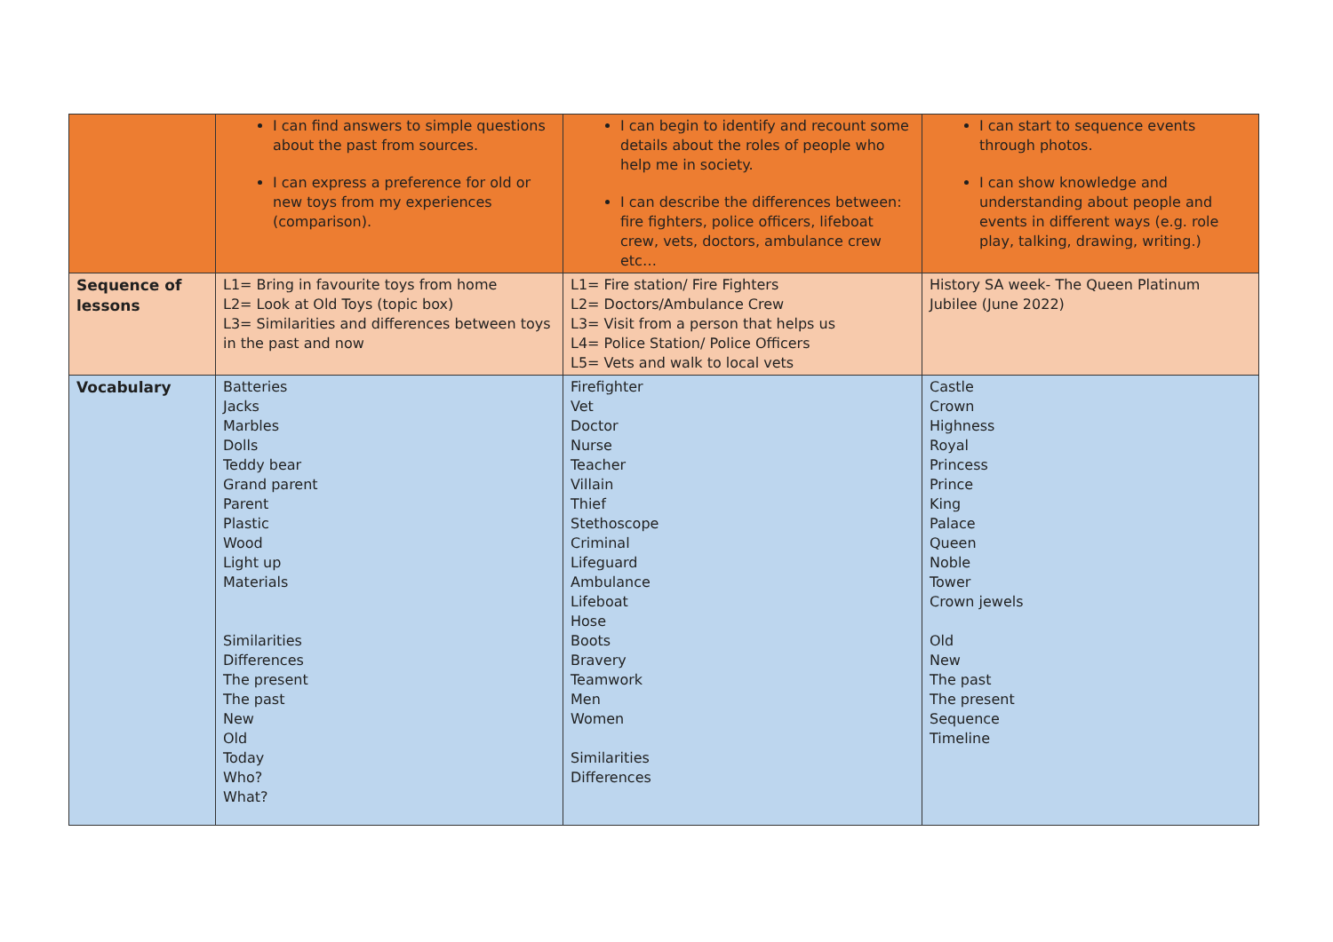| | I can find answers to simple questions about the past from sources. I can express a preference for old or new toys from my experiences (comparison). | I can begin to identify and recount some details about the roles of people who help me in society. I can describe the differences between: fire fighters, police officers, lifeboat crew, vets, doctors, ambulance crew etc… | I can start to sequence events through photos. I can show knowledge and understanding about people and events in different ways (e.g. role play, talking, drawing, writing.) |
| Sequence of lessons | L1= Bring in favourite toys from home L2= Look at Old Toys (topic box) L3= Similarities and differences between toys in the past and now | L1= Fire station/ Fire Fighters L2= Doctors/Ambulance Crew L3= Visit from a person that helps us L4= Police Station/ Police Officers L5= Vets and walk to local vets | History SA week- The Queen Platinum Jubilee (June 2022) |
| Vocabulary | Batteries Jacks Marbles Dolls Teddy bear Grand parent Parent Plastic Wood Light up Materials Similarities Differences The present The past New Old Today Who? What? | Firefighter Vet Doctor Nurse Teacher Villain Thief Stethoscope Criminal Lifeguard Ambulance Lifeboat Hose Boots Bravery Teamwork Men Women Similarities Differences | Castle Crown Highness Royal Princess Prince King Palace Queen Noble Tower Crown jewels Old New The past The present Sequence Timeline |